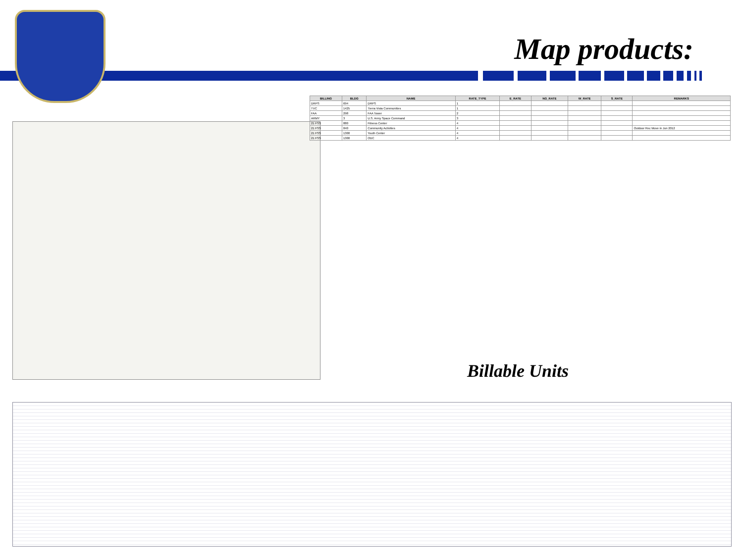Map products:
| BILLING | BLDG | NAME | RATE_TYPE | E_RATE | NG_RATE | W_RATE | S_RATE | REMARKS |
| --- | --- | --- | --- | --- | --- | --- | --- | --- |
| DRPS | 694 | DRPS | 1 | | | | | |
| TVC | 1425 | Tierra Vista Communities | 1 | | | | | |
| FAA | 298 | FAA Tower | 2 | | | | | |
| ARMY | 3 | U.S. Army Space Command | 3 | | | | | |
| 21 FSS | 880 | Fitness Center | 4 | | | | | |
| 21 FSS | 840 | Community Activities | 4 | | | | | Outdoor Rec Move in Jun 2012 |
| 21 FSS | 1300 | Youth Center | 4 | | | | | |
| 21 FSS | 1300 | ODC | 4 | | | | | |
Billable Units